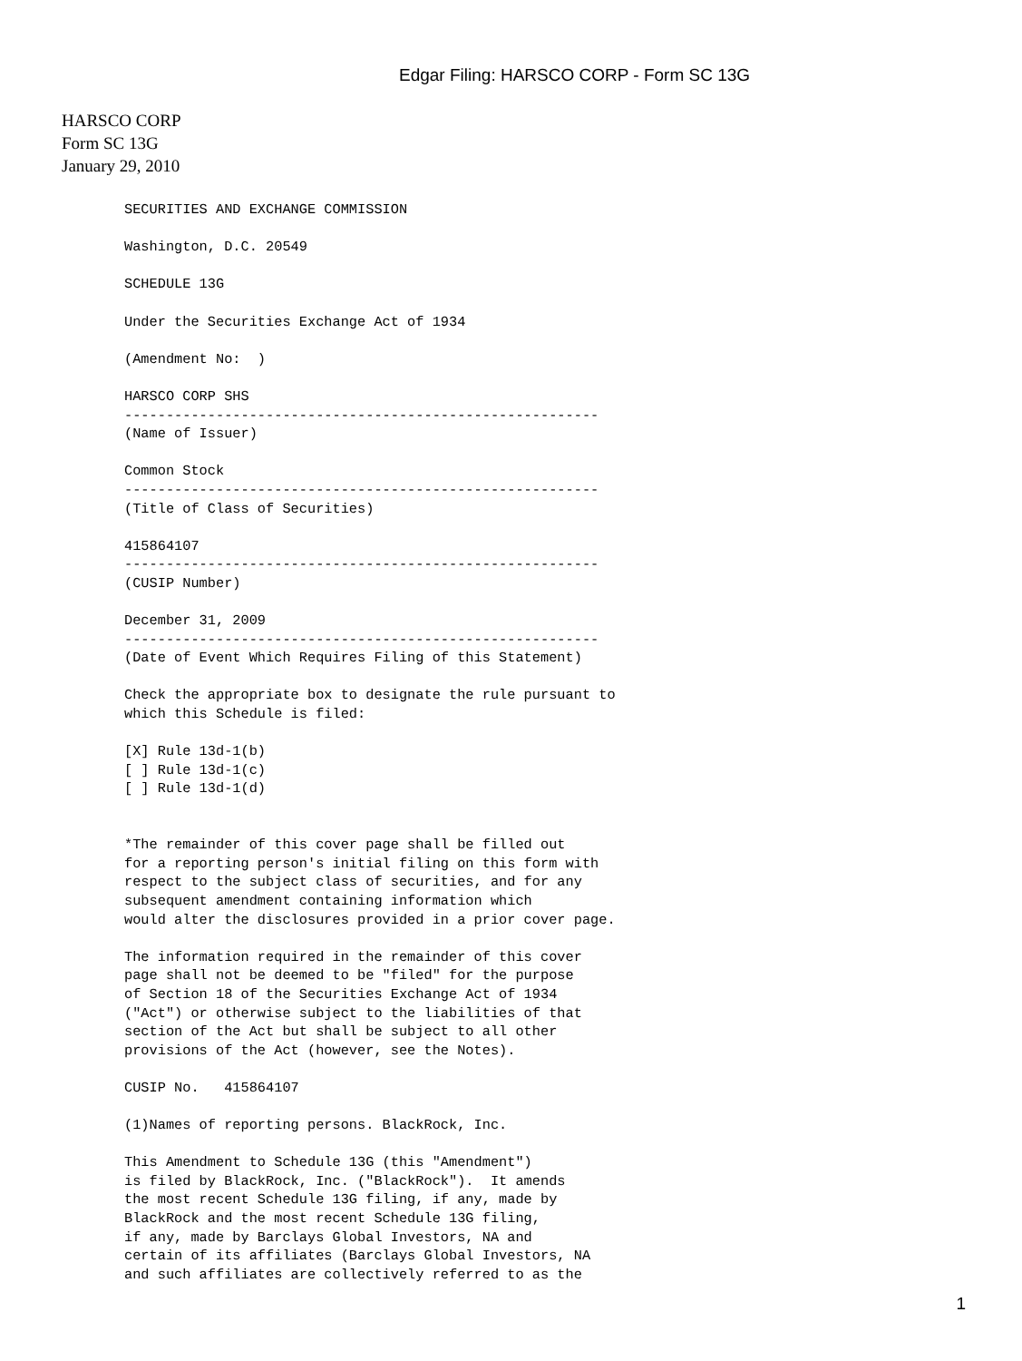Edgar Filing: HARSCO CORP - Form SC 13G
HARSCO CORP
Form SC 13G
January 29, 2010
SECURITIES AND EXCHANGE COMMISSION

Washington, D.C. 20549

SCHEDULE 13G

Under the Securities Exchange Act of 1934

(Amendment No:  )

HARSCO CORP SHS
---------------------------------------------------------
(Name of Issuer)

Common Stock
---------------------------------------------------------
(Title of Class of Securities)

415864107
---------------------------------------------------------
(CUSIP Number)

December 31, 2009
---------------------------------------------------------
(Date of Event Which Requires Filing of this Statement)

Check the appropriate box to designate the rule pursuant to
which this Schedule is filed:

[X] Rule 13d-1(b)
[ ] Rule 13d-1(c)
[ ] Rule 13d-1(d)


*The remainder of this cover page shall be filled out
for a reporting person's initial filing on this form with
respect to the subject class of securities, and for any
subsequent amendment containing information which
would alter the disclosures provided in a prior cover page.

The information required in the remainder of this cover
page shall not be deemed to be "filed" for the purpose
of Section 18 of the Securities Exchange Act of 1934
("Act") or otherwise subject to the liabilities of that
section of the Act but shall be subject to all other
provisions of the Act (however, see the Notes).

CUSIP No.   415864107

(1)Names of reporting persons. BlackRock, Inc.

This Amendment to Schedule 13G (this "Amendment")
is filed by BlackRock, Inc. ("BlackRock").  It amends
the most recent Schedule 13G filing, if any, made by
BlackRock and the most recent Schedule 13G filing,
if any, made by Barclays Global Investors, NA and
certain of its affiliates (Barclays Global Investors, NA
and such affiliates are collectively referred to as the
1